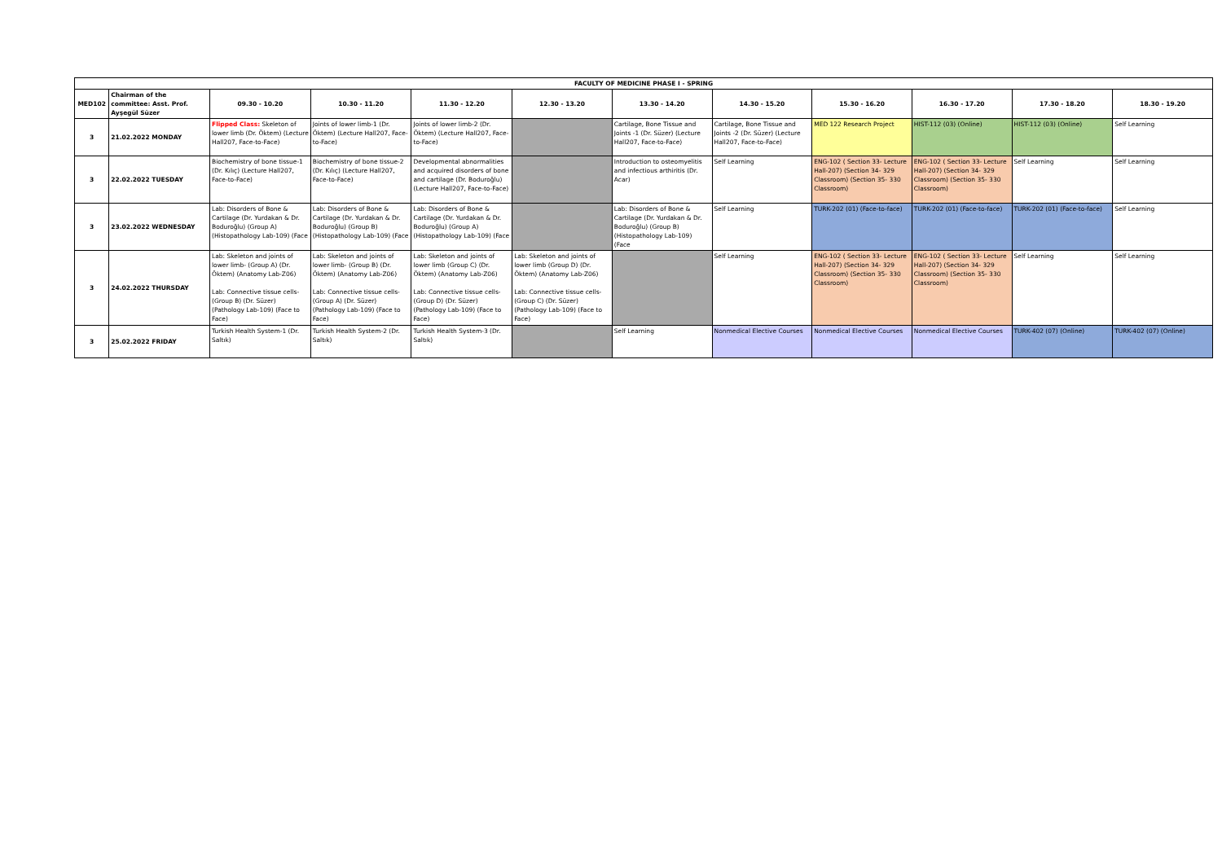| FACULTY OF MEDICINE PHASE I - SPRING | | | | | | | | | | | |
| --- | --- | --- | --- | --- | --- | --- | --- | --- | --- | --- | --- |
| MED102 | Chairman of the committee: Asst. Prof. Ayşegül Süzer | 09.30 - 10.20 | 10.30 - 11.20 | 11.30 - 12.20 | 12.30 - 13.20 | 13.30 - 14.20 | 14.30 - 15.20 | 15.30 - 16.20 | 16.30 - 17.20 | 17.30 - 18.20 | 18.30 - 19.20 |
| 3 | 21.02.2022 MONDAY | Flipped Class: Skeleton of lower limb (Dr. Öktem) (Lecture Hall207, Face-to-Face) | Joints of lower limb-1 (Dr. Öktem) (Lecture Hall207, Face-to-Face) | Joints of lower limb-2 (Dr. Öktem) (Lecture Hall207, Face-to-Face) | | Cartilage, Bone Tissue and Joints -1 (Dr. Süzer) (Lecture Hall207, Face-to-Face) | Cartilage, Bone Tissue and Joints -2 (Dr. Süzer) (Lecture Hall207, Face-to-Face) | MED 122 Research Project | HIST-112 (03) (Online) | HIST-112 (03) (Online) | Self Learning |
| 3 | 22.02.2022 TUESDAY | Biochemistry of bone tissue-1 (Dr. Kılıç) (Lecture Hall207, Face-to-Face) | Biochemistry of bone tissue-2 (Dr. Kılıç) (Lecture Hall207, Face-to-Face) | Developmental abnormalities and acquired disorders of bone and cartilage (Dr. Boduroğlu) (Lecture Hall207, Face-to-Face) | | Introduction to osteomyelitis and infectious arthiritis (Dr. Acar) | Self Learning | ENG-102 ( Section 33- Lecture Hall-207) (Section 34- 329 Classroom) (Section 35- 330 Classroom) | ENG-102 ( Section 33- Lecture Hall-207) (Section 34- 329 Classroom) (Section 35- 330 Classroom) | Self Learning | Self Learning |
| 3 | 23.02.2022 WEDNESDAY | Lab: Disorders of Bone & Cartilage (Dr. Yurdakan & Dr. Boduroğlu) (Group A) (Histopathology Lab-109) (Face | Lab: Disorders of Bone & Cartilage (Dr. Yurdakan & Dr. Boduroğlu) (Group B) (Histopathology Lab-109) (Face | Lab: Disorders of Bone & Cartilage (Dr. Yurdakan & Dr. Boduroğlu) (Group A) (Histopathology Lab-109) (Face | | Lab: Disorders of Bone & Cartilage (Dr. Yurdakan & Dr. Boduroğlu) (Group B) (Histopathology Lab-109) (Face | Self Learning | TURK-202 (01) (Face-to-face) | TURK-202 (01) (Face-to-face) | TURK-202 (01) (Face-to-face) | Self Learning |
| 3 | 24.02.2022 THURSDAY | Lab: Skeleton and joints of lower limb- (Group A) (Dr. Öktem) (Anatomy Lab-Z06) Lab: Connective tissue cells- (Group B) (Dr. Süzer) (Pathology Lab-109) (Face to Face) | Lab: Skeleton and joints of lower limb- (Group B) (Dr. Öktem) (Anatomy Lab-Z06) Lab: Connective tissue cells- (Group A) (Dr. Süzer) (Pathology Lab-109) (Face to Face) | Lab: Skeleton and joints of lower limb (Group C) (Dr. Öktem) (Anatomy Lab-Z06) Lab: Connective tissue cells- (Group D) (Dr. Süzer) (Pathology Lab-109) (Face to Face) | Lab: Skeleton and joints of lower limb (Group D) (Dr. Öktem) (Anatomy Lab-Z06) Lab: Connective tissue cells- (Group C) (Dr. Süzer) (Pathology Lab-109) (Face to Face) | | Self Learning | ENG-102 ( Section 33- Lecture Hall-207) (Section 34- 329 Classroom) (Section 35- 330 Classroom) | ENG-102 ( Section 33- Lecture Hall-207) (Section 34- 329 Classroom) (Section 35- 330 Classroom) | Self Learning | Self Learning |
| 3 | 25.02.2022 FRIDAY | Turkish Health System-1 (Dr. Saltık) | Turkish Health System-2 (Dr. Saltık) | Turkish Health System-3 (Dr. Saltık) | | Self Learning | Nonmedical Elective Courses | Nonmedical Elective Courses | Nonmedical Elective Courses | TURK-402 (07) (Online) | TURK-402 (07) (Online) |